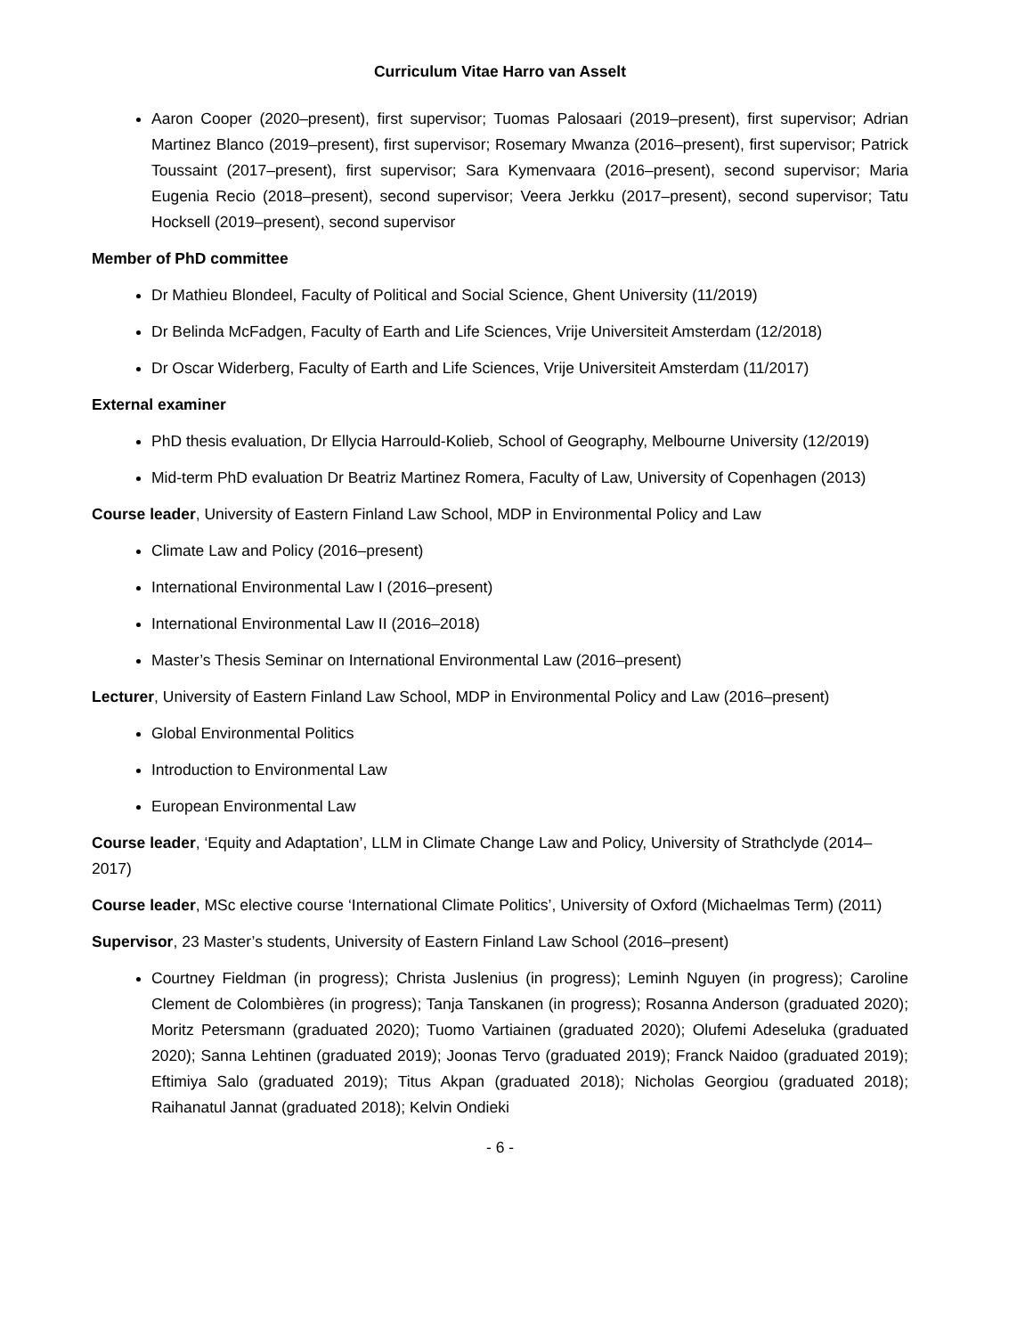Curriculum Vitae Harro van Asselt
Aaron Cooper (2020–present), first supervisor; Tuomas Palosaari (2019–present), first supervisor; Adrian Martinez Blanco (2019–present), first supervisor; Rosemary Mwanza (2016–present), first supervisor; Patrick Toussaint (2017–present), first supervisor; Sara Kymenvaara (2016–present), second supervisor; Maria Eugenia Recio (2018–present), second supervisor; Veera Jerkku (2017–present), second supervisor; Tatu Hocksell (2019–present), second supervisor
Member of PhD committee
Dr Mathieu Blondeel, Faculty of Political and Social Science, Ghent University (11/2019)
Dr Belinda McFadgen, Faculty of Earth and Life Sciences, Vrije Universiteit Amsterdam (12/2018)
Dr Oscar Widerberg, Faculty of Earth and Life Sciences, Vrije Universiteit Amsterdam (11/2017)
External examiner
PhD thesis evaluation, Dr Ellycia Harrould-Kolieb, School of Geography, Melbourne University (12/2019)
Mid-term PhD evaluation Dr Beatriz Martinez Romera, Faculty of Law, University of Copenhagen (2013)
Course leader, University of Eastern Finland Law School, MDP in Environmental Policy and Law
Climate Law and Policy (2016–present)
International Environmental Law I (2016–present)
International Environmental Law II (2016–2018)
Master’s Thesis Seminar on International Environmental Law (2016–present)
Lecturer, University of Eastern Finland Law School, MDP in Environmental Policy and Law (2016–present)
Global Environmental Politics
Introduction to Environmental Law
European Environmental Law
Course leader, ‘Equity and Adaptation’, LLM in Climate Change Law and Policy, University of Strathclyde (2014–2017)
Course leader, MSc elective course ‘International Climate Politics’, University of Oxford (Michaelmas Term) (2011)
Supervisor, 23 Master’s students, University of Eastern Finland Law School (2016–present)
Courtney Fieldman (in progress); Christa Juslenius (in progress); Leminh Nguyen (in progress); Caroline Clement de Colombières (in progress); Tanja Tanskanen (in progress); Rosanna Anderson (graduated 2020); Moritz Petersmann (graduated 2020); Tuomo Vartiainen (graduated 2020); Olufemi Adeseluka (graduated 2020); Sanna Lehtinen (graduated 2019); Joonas Tervo (graduated 2019); Franck Naidoo (graduated 2019); Eftimiya Salo (graduated 2019); Titus Akpan (graduated 2018); Nicholas Georgiou (graduated 2018); Raihanatul Jannat (graduated 2018); Kelvin Ondieki
- 6 -